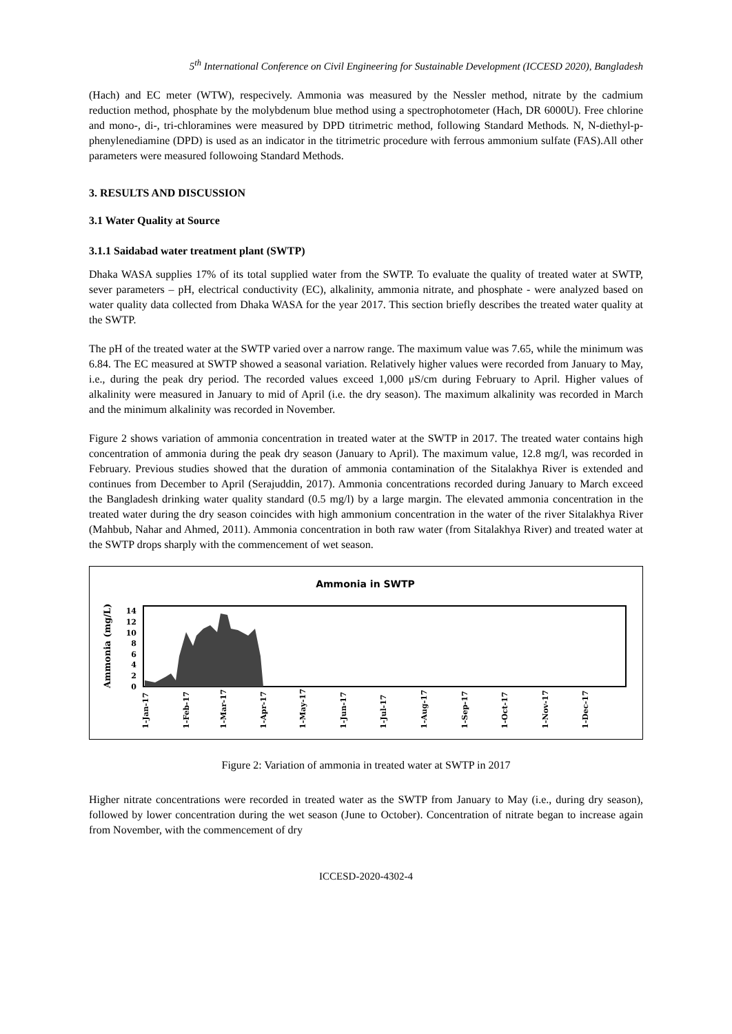5<sup>th</sup> International Conference on Civil Engineering for Sustainable Development (ICCESD 2020), Bangladesh
(Hach) and EC meter (WTW), respecively. Ammonia was measured by the Nessler method, nitrate by the cadmium reduction method, phosphate by the molybdenum blue method using a spectrophotometer (Hach, DR 6000U). Free chlorine and mono-, di-, tri-chloramines were measured by DPD titrimetric method, following Standard Methods. N, N-diethyl-p-phenylenediamine (DPD) is used as an indicator in the titrimetric procedure with ferrous ammonium sulfate (FAS).All other parameters were measured followoing Standard Methods.
3. RESULTS AND DISCUSSION
3.1 Water Quality at Source
3.1.1 Saidabad water treatment plant (SWTP)
Dhaka WASA supplies 17% of its total supplied water from the SWTP. To evaluate the quality of treated water at SWTP, sever parameters – pH, electrical conductivity (EC), alkalinity, ammonia nitrate, and phosphate - were analyzed based on water quality data collected from Dhaka WASA for the year 2017. This section briefly describes the treated water quality at the SWTP.
The pH of the treated water at the SWTP varied over a narrow range. The maximum value was 7.65, while the minimum was 6.84. The EC measured at SWTP showed a seasonal variation. Relatively higher values were recorded from January to May, i.e., during the peak dry period. The recorded values exceed 1,000 μS/cm during February to April. Higher values of alkalinity were measured in January to mid of April (i.e. the dry season). The maximum alkalinity was recorded in March and the minimum alkalinity was recorded in November.
Figure 2 shows variation of ammonia concentration in treated water at the SWTP in 2017. The treated water contains high concentration of ammonia during the peak dry season (January to April). The maximum value, 12.8 mg/l, was recorded in February. Previous studies showed that the duration of ammonia contamination of the Sitalakhya River is extended and continues from December to April (Serajuddin, 2017). Ammonia concentrations recorded during January to March exceed the Bangladesh drinking water quality standard (0.5 mg/l) by a large margin. The elevated ammonia concentration in the treated water during the dry season coincides with high ammonium concentration in the water of the river Sitalakhya River (Mahbub, Nahar and Ahmed, 2011). Ammonia concentration in both raw water (from Sitalakhya River) and treated water at the SWTP drops sharply with the commencement of wet season.
Ammonia in SWTP
Ammonia (mg/L)
0
2
4
6
8
10
12
14
1-Jan-17
1-Feb-17
1-Mar-17
1-Apr-17
1-May-17
1-Jun-17
1-Jul-17
1-Aug-17
1-Sep-17
1-Oct-17
1-Nov-17
1-Dec-17
Figure 2: Variation of ammonia in treated water at SWTP in 2017
Higher nitrate concentrations were recorded in treated water as the SWTP from January to May (i.e., during dry season), followed by lower concentration during the wet season (June to October). Concentration of nitrate began to increase again from November, with the commencement of dry
ICCESD-2020-4302-4